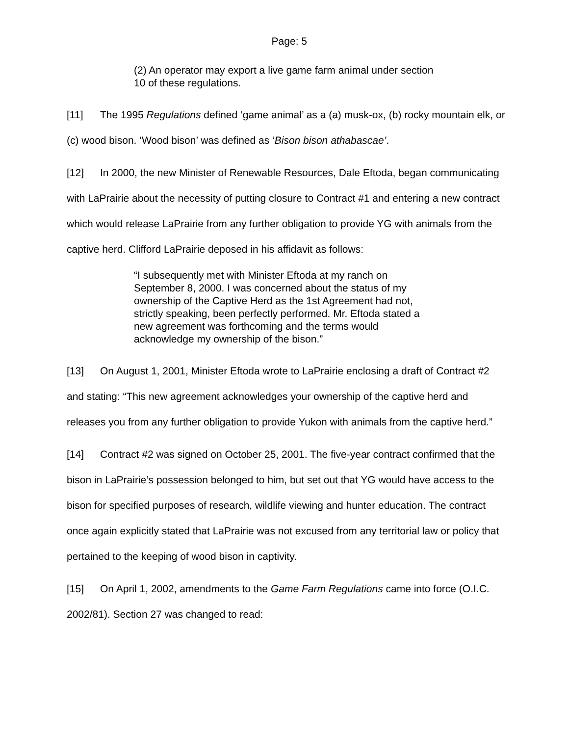Page: 5
(2) An operator may export a live game farm animal under section 10 of these regulations.
[11] The 1995 Regulations defined ‘game animal’ as a (a) musk-ox, (b) rocky mountain elk, or (c) wood bison. ‘Wood bison’ was defined as ‘Bison bison athabascae’.
[12] In 2000, the new Minister of Renewable Resources, Dale Eftoda, began communicating with LaPrairie about the necessity of putting closure to Contract #1 and entering a new contract which would release LaPrairie from any further obligation to provide YG with animals from the captive herd. Clifford LaPrairie deposed in his affidavit as follows:
“I subsequently met with Minister Eftoda at my ranch on September 8, 2000. I was concerned about the status of my ownership of the Captive Herd as the 1st Agreement had not, strictly speaking, been perfectly performed. Mr. Eftoda stated a new agreement was forthcoming and the terms would acknowledge my ownership of the bison.”
[13] On August 1, 2001, Minister Eftoda wrote to LaPrairie enclosing a draft of Contract #2 and stating: “This new agreement acknowledges your ownership of the captive herd and releases you from any further obligation to provide Yukon with animals from the captive herd.”
[14] Contract #2 was signed on October 25, 2001. The five-year contract confirmed that the bison in LaPrairie’s possession belonged to him, but set out that YG would have access to the bison for specified purposes of research, wildlife viewing and hunter education. The contract once again explicitly stated that LaPrairie was not excused from any territorial law or policy that pertained to the keeping of wood bison in captivity.
[15] On April 1, 2002, amendments to the Game Farm Regulations came into force (O.I.C. 2002/81). Section 27 was changed to read: